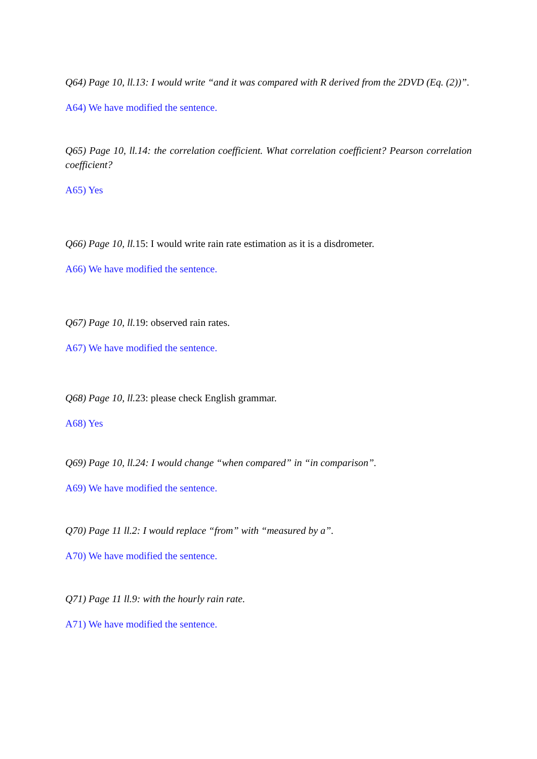Q64) Page 10, ll.13: I would write “and it was compared with R derived from the 2DVD (Eq. (2))”.
A64) We have modified the sentence.
Q65) Page 10, ll.14: the correlation coefficient. What correlation coefficient? Pearson correlation coefficient?
A65) Yes
Q66) Page 10, ll.15: I would write rain rate estimation as it is a disdrometer.
A66) We have modified the sentence.
Q67) Page 10, ll.19: observed rain rates.
A67) We have modified the sentence.
Q68) Page 10, ll.23: please check English grammar.
A68) Yes
Q69) Page 10, ll.24: I would change “when compared” in “in comparison”.
A69) We have modified the sentence.
Q70) Page 11 ll.2: I would replace “from” with “measured by a”.
A70) We have modified the sentence.
Q71) Page 11 ll.9: with the hourly rain rate.
A71) We have modified the sentence.